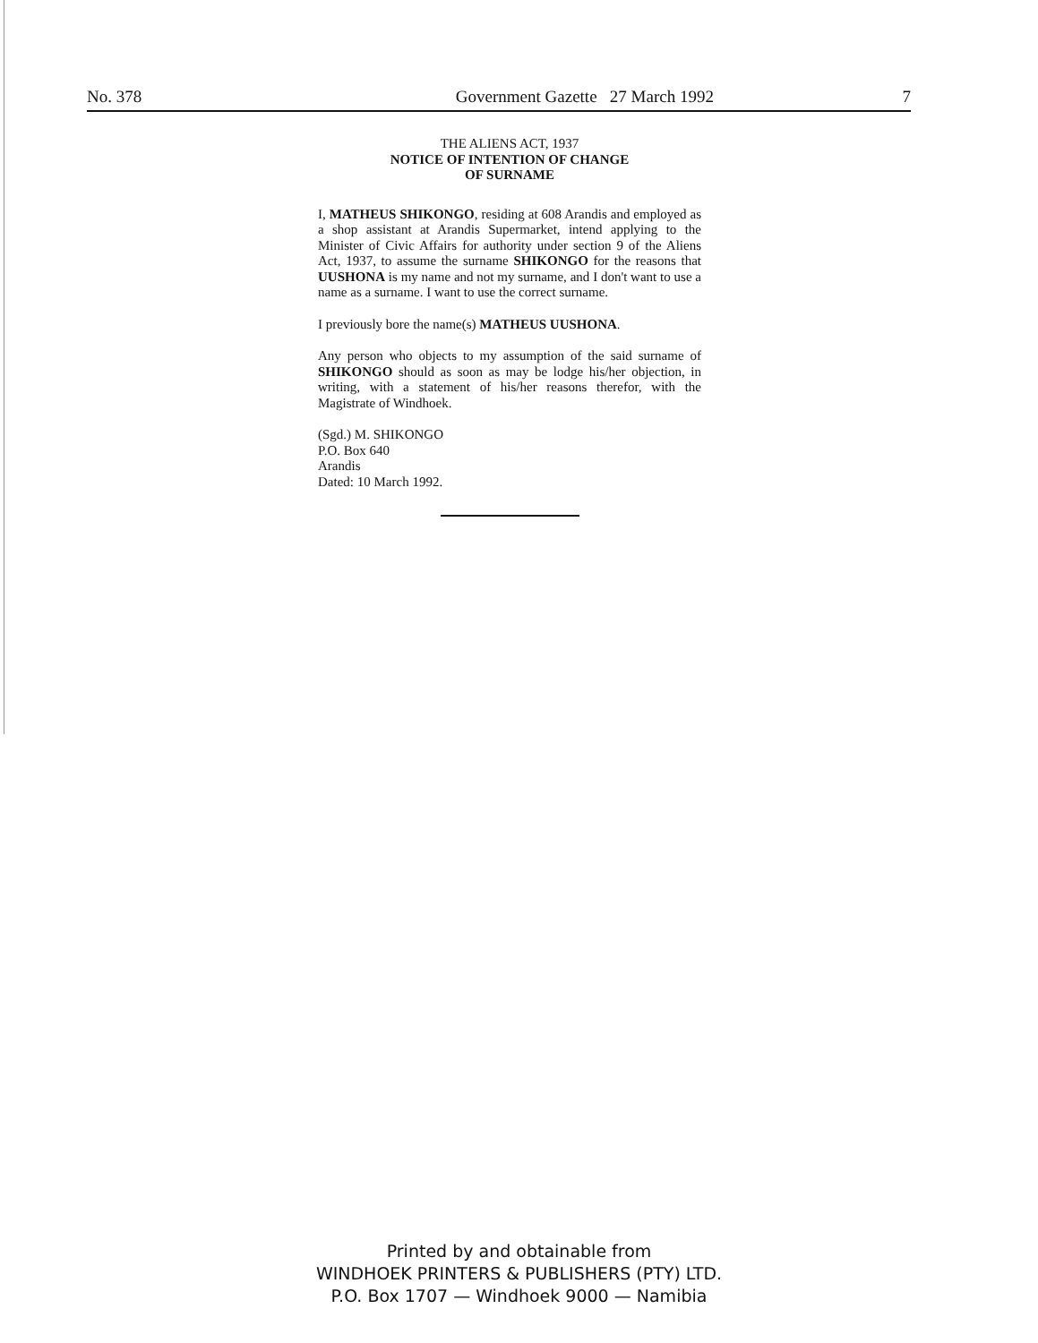No. 378 Government Gazette 27 March 1992 7
THE ALIENS ACT, 1937
NOTICE OF INTENTION OF CHANGE
OF SURNAME
I, MATHEUS SHIKONGO, residing at 608 Arandis and employed as a shop assistant at Arandis Supermarket, intend applying to the Minister of Civic Affairs for authority under section 9 of the Aliens Act, 1937, to assume the surname SHIKONGO for the reasons that UUSHONA is my name and not my surname, and I don't want to use a name as a surname. I want to use the correct surname.
I previously bore the name(s) MATHEUS UUSHONA.
Any person who objects to my assumption of the said surname of SHIKONGO should as soon as may be lodge his/her objection, in writing, with a statement of his/her reasons therefor, with the Magistrate of Windhoek.
(Sgd.) M. SHIKONGO
P.O. Box 640
Arandis
Dated: 10 March 1992.
Printed by and obtainable from
WINDHOEK PRINTERS & PUBLISHERS (PTY) LTD.
P.O. Box 1707 — Windhoek 9000 — Namibia